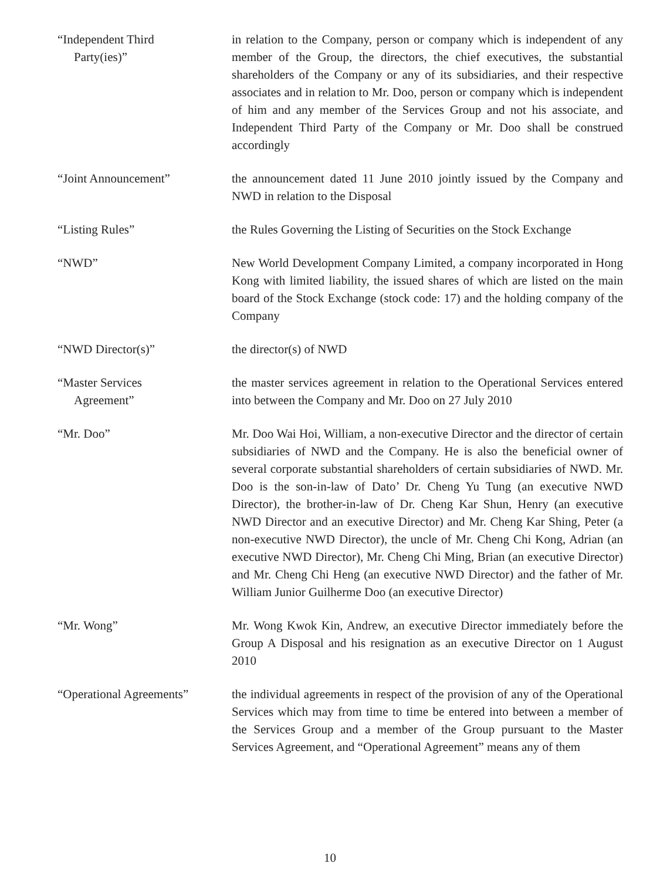“Independent Third
Party(ies)”
in relation to the Company, person or company which is independent of any member of the Group, the directors, the chief executives, the substantial shareholders of the Company or any of its subsidiaries, and their respective associates and in relation to Mr. Doo, person or company which is independent of him and any member of the Services Group and not his associate, and Independent Third Party of the Company or Mr. Doo shall be construed accordingly
“Joint Announcement” the announcement dated 11 June 2010 jointly issued by the Company and NWD in relation to the Disposal
“Listing Rules” the Rules Governing the Listing of Securities on the Stock Exchange
“NWD” New World Development Company Limited, a company incorporated in Hong Kong with limited liability, the issued shares of which are listed on the main board of the Stock Exchange (stock code: 17) and the holding company of the Company
“NWD Director(s)” the director(s) of NWD
“Master Services
Agreement”
the master services agreement in relation to the Operational Services entered into between the Company and Mr. Doo on 27 July 2010
“Mr. Doo” Mr. Doo Wai Hoi, William, a non-executive Director and the director of certain subsidiaries of NWD and the Company. He is also the beneficial owner of several corporate substantial shareholders of certain subsidiaries of NWD. Mr. Doo is the son-in-law of Dato’ Dr. Cheng Yu Tung (an executive NWD Director), the brother-in-law of Dr. Cheng Kar Shun, Henry (an executive NWD Director and an executive Director) and Mr. Cheng Kar Shing, Peter (a non-executive NWD Director), the uncle of Mr. Cheng Chi Kong, Adrian (an executive NWD Director), Mr. Cheng Chi Ming, Brian (an executive Director) and Mr. Cheng Chi Heng (an executive NWD Director) and the father of Mr. William Junior Guilherme Doo (an executive Director)
“Mr. Wong” Mr. Wong Kwok Kin, Andrew, an executive Director immediately before the Group A Disposal and his resignation as an executive Director on 1 August 2010
“Operational Agreements”
the individual agreements in respect of the provision of any of the Operational Services which may from time to time be entered into between a member of the Services Group and a member of the Group pursuant to the Master Services Agreement, and “Operational Agreement” means any of them
10